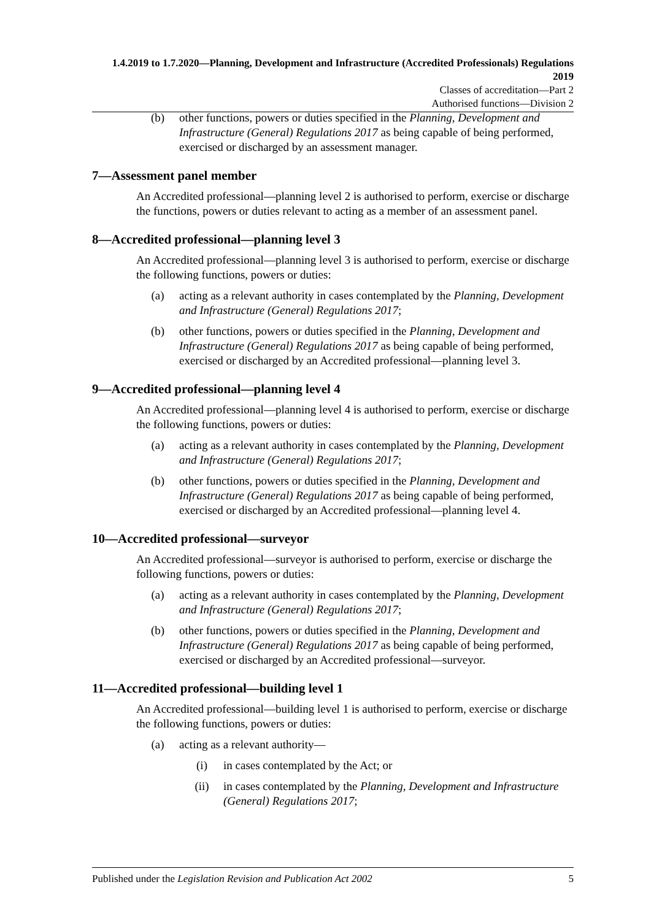1.4.2019 to 1.7.2020—Planning, Development and Infrastructure (Accredited Professionals) Regulations 2019
Classes of accreditation—Part 2
Authorised functions—Division 2
(b) other functions, powers or duties specified in the Planning, Development and Infrastructure (General) Regulations 2017 as being capable of being performed, exercised or discharged by an assessment manager.
7—Assessment panel member
An Accredited professional—planning level 2 is authorised to perform, exercise or discharge the functions, powers or duties relevant to acting as a member of an assessment panel.
8—Accredited professional—planning level 3
An Accredited professional—planning level 3 is authorised to perform, exercise or discharge the following functions, powers or duties:
(a) acting as a relevant authority in cases contemplated by the Planning, Development and Infrastructure (General) Regulations 2017;
(b) other functions, powers or duties specified in the Planning, Development and Infrastructure (General) Regulations 2017 as being capable of being performed, exercised or discharged by an Accredited professional—planning level 3.
9—Accredited professional—planning level 4
An Accredited professional—planning level 4 is authorised to perform, exercise or discharge the following functions, powers or duties:
(a) acting as a relevant authority in cases contemplated by the Planning, Development and Infrastructure (General) Regulations 2017;
(b) other functions, powers or duties specified in the Planning, Development and Infrastructure (General) Regulations 2017 as being capable of being performed, exercised or discharged by an Accredited professional—planning level 4.
10—Accredited professional—surveyor
An Accredited professional—surveyor is authorised to perform, exercise or discharge the following functions, powers or duties:
(a) acting as a relevant authority in cases contemplated by the Planning, Development and Infrastructure (General) Regulations 2017;
(b) other functions, powers or duties specified in the Planning, Development and Infrastructure (General) Regulations 2017 as being capable of being performed, exercised or discharged by an Accredited professional—surveyor.
11—Accredited professional—building level 1
An Accredited professional—building level 1 is authorised to perform, exercise or discharge the following functions, powers or duties:
(a) acting as a relevant authority—
(i) in cases contemplated by the Act; or
(ii) in cases contemplated by the Planning, Development and Infrastructure (General) Regulations 2017;
Published under the Legislation Revision and Publication Act 2002 5